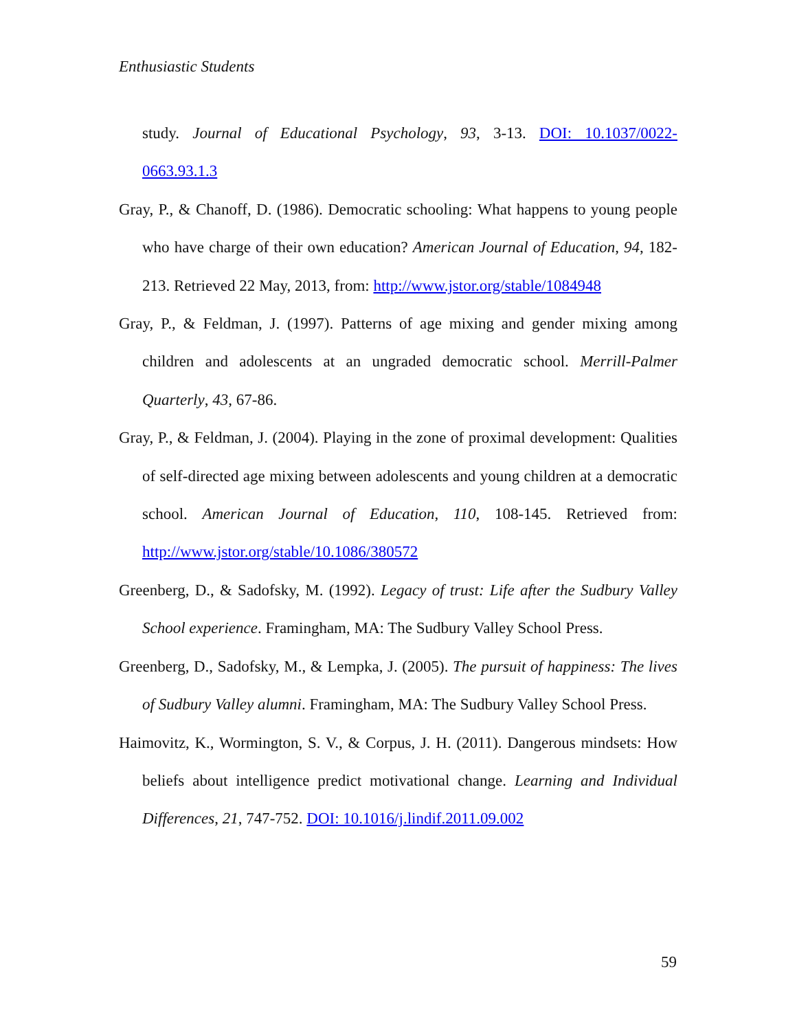Enthusiastic Students
study. Journal of Educational Psychology, 93, 3-13. DOI: 10.1037/0022-0663.93.1.3
Gray, P., & Chanoff, D. (1986). Democratic schooling: What happens to young people who have charge of their own education? American Journal of Education, 94, 182-213. Retrieved 22 May, 2013, from: http://www.jstor.org/stable/1084948
Gray, P., & Feldman, J. (1997). Patterns of age mixing and gender mixing among children and adolescents at an ungraded democratic school. Merrill-Palmer Quarterly, 43, 67-86.
Gray, P., & Feldman, J. (2004). Playing in the zone of proximal development: Qualities of self-directed age mixing between adolescents and young children at a democratic school. American Journal of Education, 110, 108-145. Retrieved from: http://www.jstor.org/stable/10.1086/380572
Greenberg, D., & Sadofsky, M. (1992). Legacy of trust: Life after the Sudbury Valley School experience. Framingham, MA: The Sudbury Valley School Press.
Greenberg, D., Sadofsky, M., & Lempka, J. (2005). The pursuit of happiness: The lives of Sudbury Valley alumni. Framingham, MA: The Sudbury Valley School Press.
Haimovitz, K., Wormington, S. V., & Corpus, J. H. (2011). Dangerous mindsets: How beliefs about intelligence predict motivational change. Learning and Individual Differences, 21, 747-752. DOI: 10.1016/j.lindif.2011.09.002
59